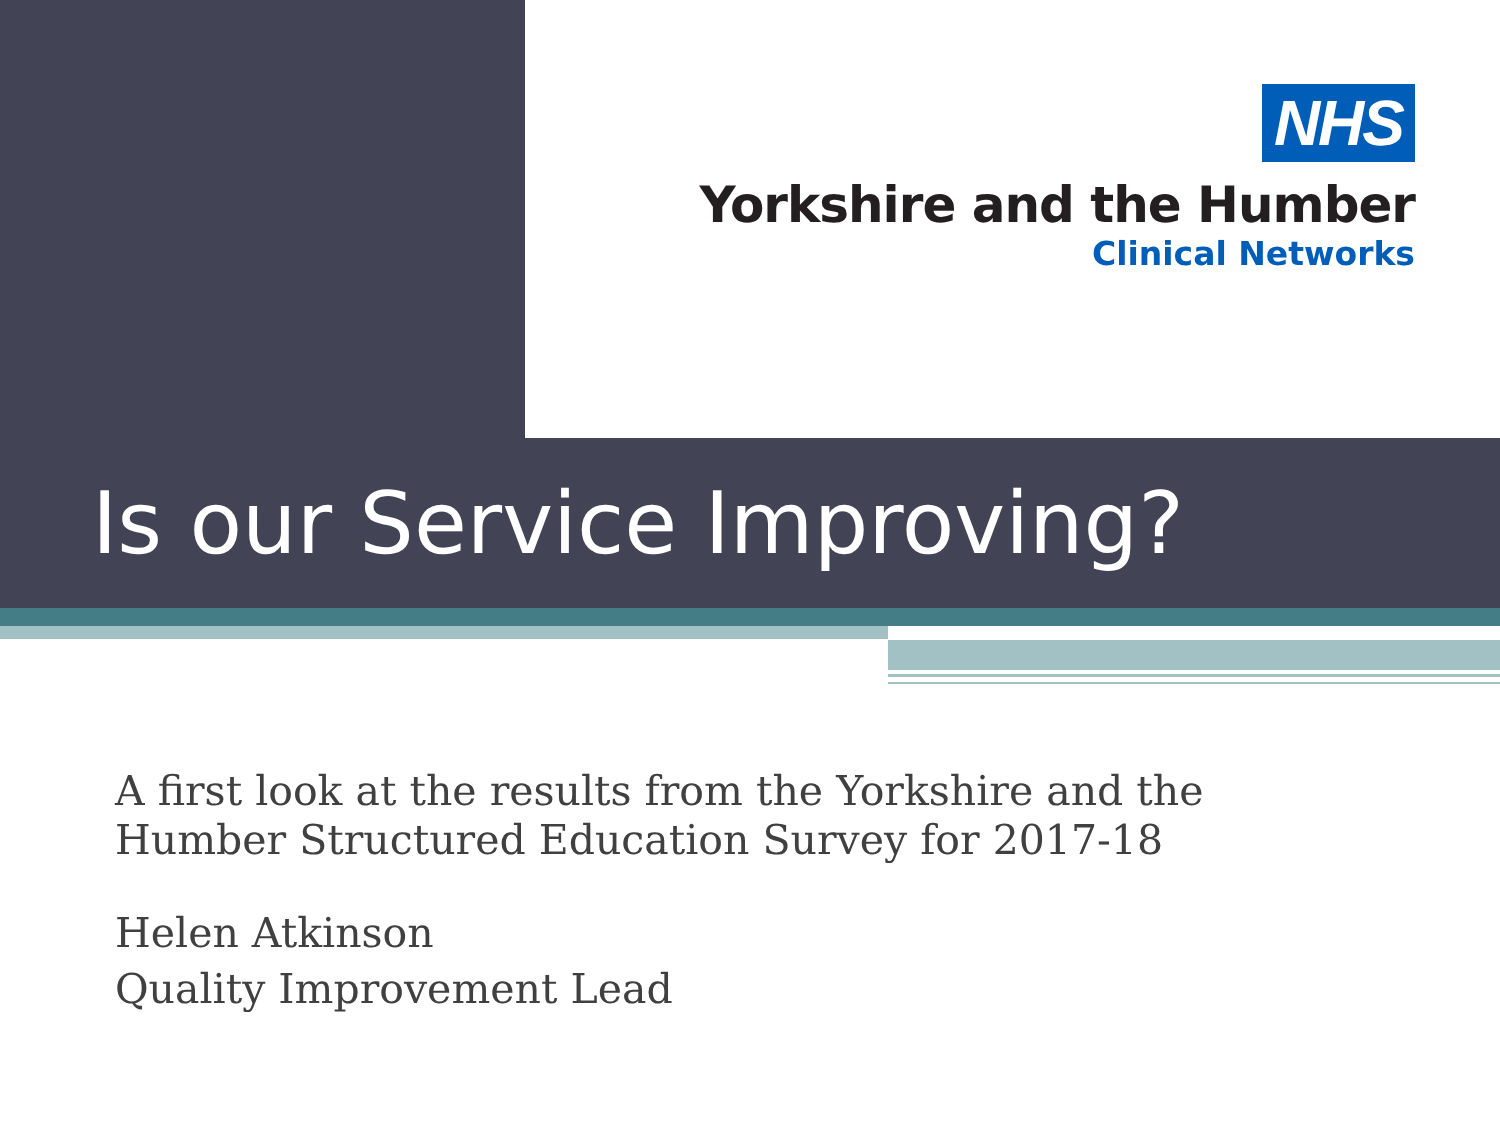NHS
Yorkshire and the Humber
Clinical Networks
Is our Service Improving?
A first look at the results from the Yorkshire and the
Humber Structured Education Survey for 2017-18
Helen Atkinson
Quality Improvement Lead